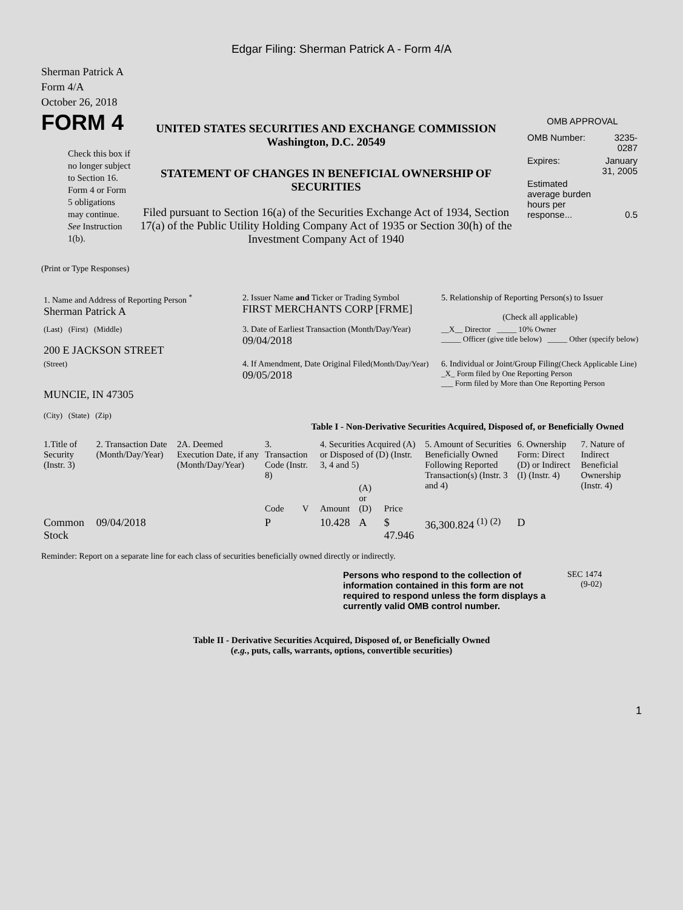Edgar Filing: Sherman Patrick A - Form 4/A
Sherman Patrick A
Form 4/A
October 26, 2018
FORM 4
Check this box if no longer subject to Section 16. Form 4 or Form 5 obligations may continue. See Instruction 1(b).
UNITED STATES SECURITIES AND EXCHANGE COMMISSION
Washington, D.C. 20549
STATEMENT OF CHANGES IN BENEFICIAL OWNERSHIP OF SECURITIES
Filed pursuant to Section 16(a) of the Securities Exchange Act of 1934, Section 17(a) of the Public Utility Holding Company Act of 1935 or Section 30(h) of the Investment Company Act of 1940
OMB APPROVAL
| OMB Number: | 3235-0287 |
| Expires: | January 31, 2005 |
| Estimated average burden hours per response... | 0.5 |
(Print or Type Responses)
| 1. Name and Address of Reporting Person <sup>*</sup> Sherman Patrick A | 2. Issuer Name and Ticker or Trading Symbol FIRST MERCHANTS CORP [FRME] | 5. Relationship of Reporting Person(s) to Issuer (Check all applicable) |
| (Last) (First) (Middle) 200 E JACKSON STREET | 3. Date of Earliest Transaction (Month/Day/Year) 09/04/2018 | __X__ Director _____ 10% Owner _____ Officer (give title below) _____ Other (specify below) |
| (Street) MUNCIE, IN 47305 (City) (State) (Zip) | 4. If Amendment, Date Original Filed (Month/Day/Year) 09/05/2018 | 6. Individual or Joint/Group Filing (Check Applicable Line) _X_ Form filed by One Reporting Person ___ Form filed by More than One Reporting Person |
Table I - Non-Derivative Securities Acquired, Disposed of, or Beneficially Owned
| 1.Title of Security (Instr. 3) | 2. Transaction Date (Month/Day/Year) | 2A. Deemed Execution Date, if any (Month/Day/Year) | 3. Transaction Code (Instr. 8) | | 4. Securities Acquired (A) or Disposed of (D) (Instr. 3, 4 and 5) | | | 5. Amount of Securities Beneficially Owned Following Reported Transaction(s) (Instr. 3 and 4) | 6. Ownership Form: Direct (D) or Indirect (I) (Instr. 4) | 7. Nature of Indirect Beneficial Ownership (Instr. 4) |
| --- | --- | --- | --- | --- | --- | --- | --- | --- | --- | --- |
| | | | Code | V | Amount | (A) or (D) | Price | | | |
| Common Stock | 09/04/2018 | | P | | 10.428 | A | $ 47.946 | 36,300.824 <sup>(1)</sup> <sup>(2)</sup> | D | |
Reminder: Report on a separate line for each class of securities beneficially owned directly or indirectly.
Persons who respond to the collection of information contained in this form are not required to respond unless the form displays a currently valid OMB control number.
SEC 1474
(9-02)
Table II - Derivative Securities Acquired, Disposed of, or Beneficially Owned
(e.g., puts, calls, warrants, options, convertible securities)
1